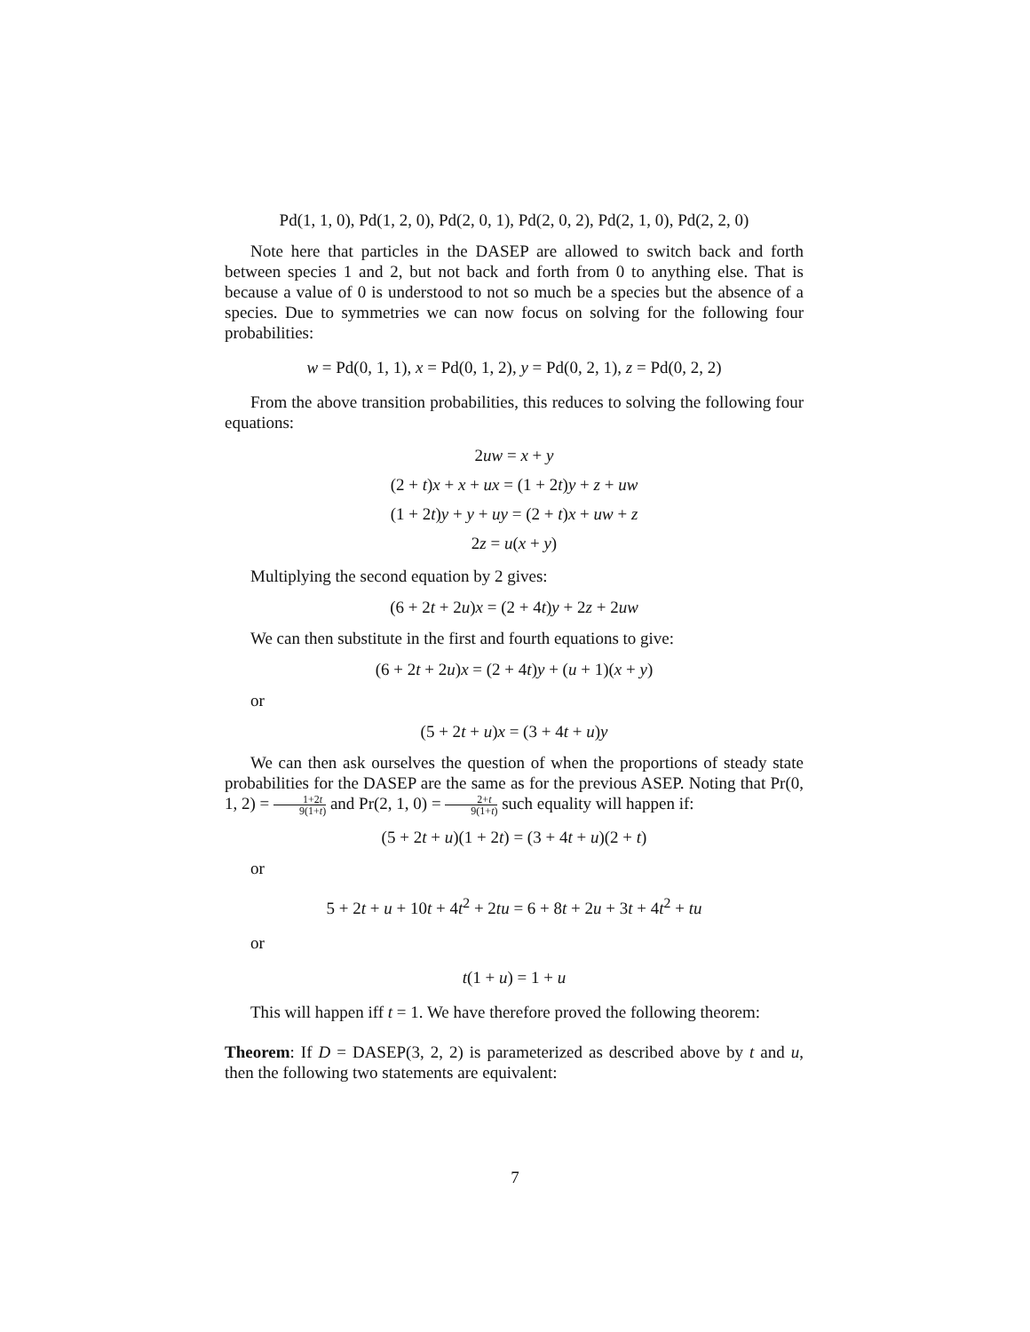Pd(1, 1, 0), Pd(1, 2, 0), Pd(2, 0, 1), Pd(2, 0, 2), Pd(2, 1, 0), Pd(2, 2, 0)
Note here that particles in the DASEP are allowed to switch back and forth between species 1 and 2, but not back and forth from 0 to anything else. That is because a value of 0 is understood to not so much be a species but the absence of a species. Due to symmetries we can now focus on solving for the following four probabilities:
w = Pd(0, 1, 1), x = Pd(0, 1, 2), y = Pd(0, 2, 1), z = Pd(0, 2, 2)
From the above transition probabilities, this reduces to solving the following four equations:
2uw = x + y
(2 + t)x + x + ux = (1 + 2t)y + z + uw
(1 + 2t)y + y + uy = (2 + t)x + uw + z
2z = u(x + y)
Multiplying the second equation by 2 gives:
(6 + 2t + 2u)x = (2 + 4t)y + 2z + 2uw
We can then substitute in the first and fourth equations to give:
(6 + 2t + 2u)x = (2 + 4t)y + (u + 1)(x + y)
or
(5 + 2t + u)x = (3 + 4t + u)y
We can then ask ourselves the question of when the proportions of steady state probabilities for the DASEP are the same as for the previous ASEP. Noting that Pr(0, 1, 2) = 1+2t 9(1+t) and Pr(2, 1, 0) = 2+t 9(1+t) such equality will happen if:
(5 + 2t + u)(1 + 2t) = (3 + 4t + u)(2 + t)
or
5 + 2t + u + 10t + 4t<sup>2</sup> + 2tu = 6 + 8t + 2u + 3t + 4t<sup>2</sup> + tu
or
t(1 + u) = 1 + u
This will happen iff t = 1. We have therefore proved the following theorem:
Theorem: If D = DASEP(3, 2, 2) is parameterized as described above by t and u, then the following two statements are equivalent:
7